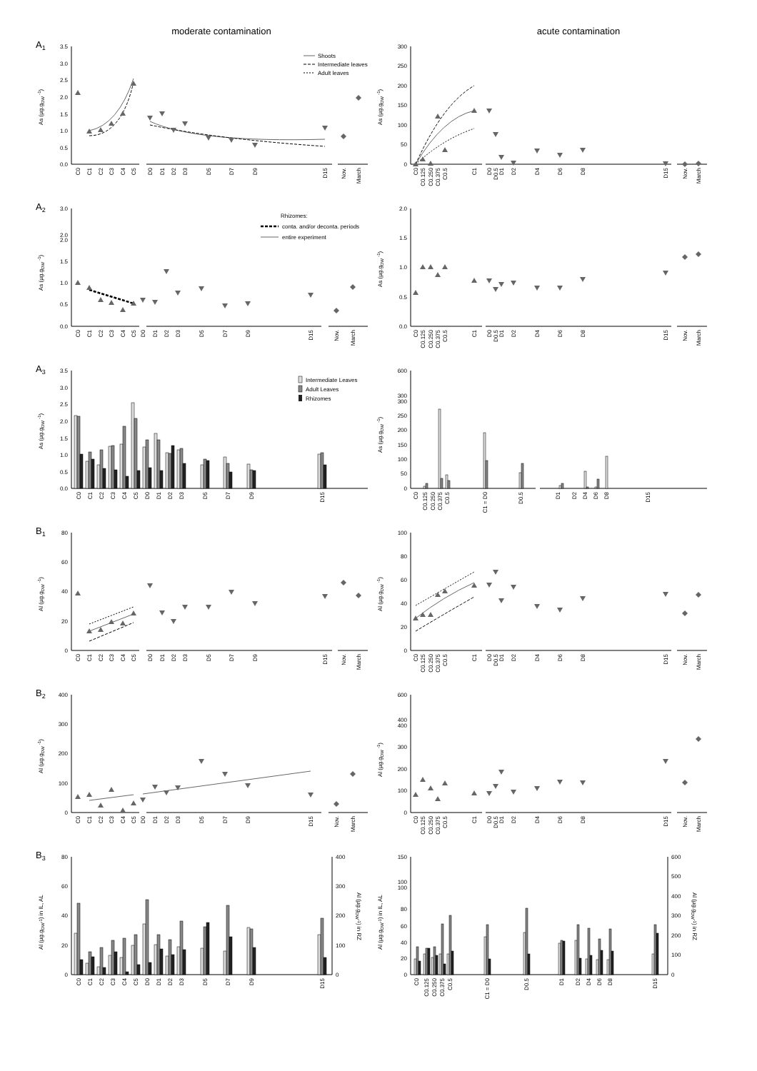moderate contamination
acute contamination
A1
3.5
3.0
2.5
2.0
1.5
1.0
0.5
0.0
As (µg.gDW -1)
Shoots
Intermediate leaves
Adult leaves
C0
C1
C2
C3
C4
C5
D0
D1
D2
D3
D5
D7
D9
D15
Nov.
March
300
250
200
150
100
50
0
As (µg.gDW -1)
C0
C0.125
C0.250
C0.375
C0.5
C1
D0
D0.5
D1
D2
D4
D6
D8
D15
Nov.
March
A2
3.0
2.0
2.0
1.5
1.0
0.5
0.0
As (µg.gDW -1)
Rhizomes:
conta. and/or deconta. periods
entire experiment
C0
C1
C2
C3
C4
C5
D0
D1
D2
D3
D5
D7
D9
D15
Nov.
March
2.0
1.5
1.0
0.5
0.0
As (µg.gDW -1)
C0
C0.125
C0.250
C0.375
C0.5
C1
D0
D0.5
D1
D2
D4
D6
D8
D15
Nov.
March
A3
3.5
3.0
2.5
2.0
1.5
1.0
0.5
0.0
As (µg.gDW -1)
Intermediate Leaves
Adult Leaves
Rhizomes
C0
C1
C2
C3
C4
C5
D0
D1
D2
D3
D5
D7
D9
D15
600
300
300
250
200
150
100
50
0
As (µg.gDW -1)
C0
C0.125
C0.250
C0.375
C0.5
C1 = D0
D0.5
D1
D2
D4
D6
D8
D15
B1
80
60
40
20
0
Al (µg.gDW -1)
C0
C1
C2
C3
C4
C5
D0
D1
D2
D3
D5
D7
D9
D15
Nov.
March
100
80
60
40
20
0
Al (µg.gDW -1)
C0
C0.125
C0.250
C0.375
C0.5
C1
D0
D0.5
D1
D2
D4
D6
D8
D15
Nov.
March
B2
400
300
200
100
0
Al (µg.gDW -1)
C0
C1
C2
C3
C4
C5
D0
D1
D2
D3
D5
D7
D9
D15
Nov.
March
600
400
400
300
200
100
0
Al (µg.gDW -1)
C0
C0.125
C0.250
C0.375
C0.5
C1
D0
D0.5
D1
D2
D4
D6
D8
D15
Nov.
March
B3
80
60
40
20
0
400
300
200
100
0
Al (µg.gDW-1) in IL, AL
Al (µg.gDW-1) in RZ
C0
C1
C2
C3
C4
C5
D0
D1
D2
D3
D5
D7
D9
D15
150
100
100
80
60
40
20
0
600
500
400
300
200
100
0
Al (µg.gDW-1) in IL, AL
Al (µg.gDW-1) in RZ
C0
C0.125
C0.250
C0.375
C0.5
C1 = D0
D0.5
D1
D2
D4
D6
D8
D15